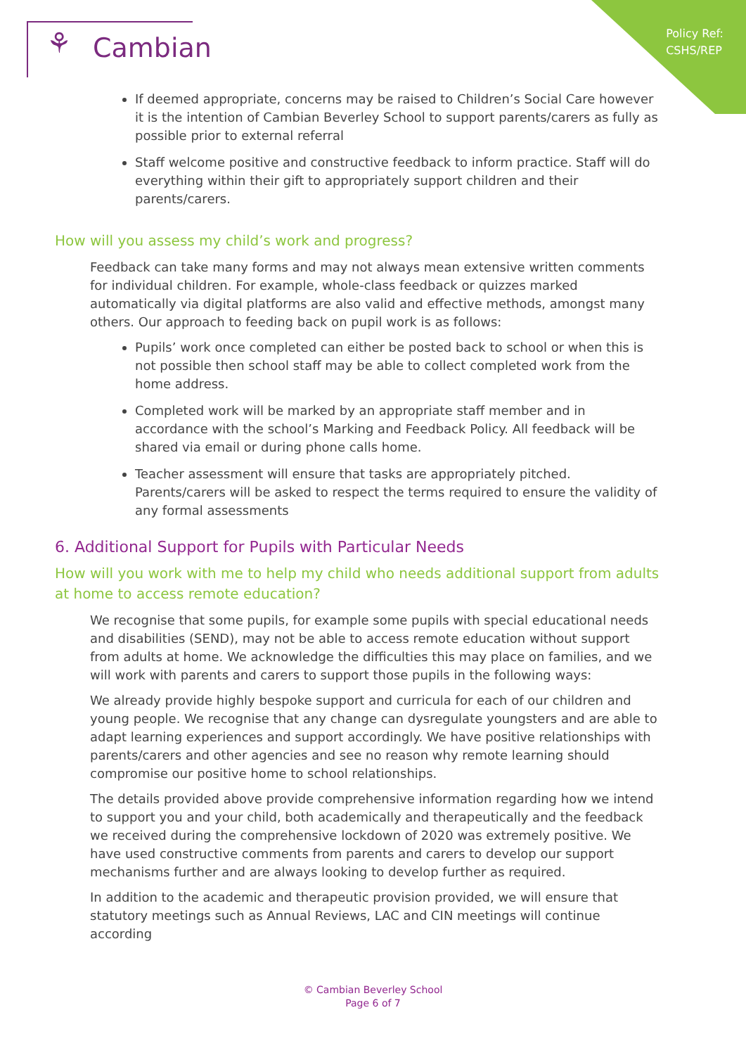Policy Ref:
CSHS/REP
⚘ Cambian
If deemed appropriate, concerns may be raised to Children’s Social Care however it is the intention of Cambian Beverley School to support parents/carers as fully as possible prior to external referral
Staff welcome positive and constructive feedback to inform practice. Staff will do everything within their gift to appropriately support children and their parents/carers.
How will you assess my child’s work and progress?
Feedback can take many forms and may not always mean extensive written comments for individual children. For example, whole-class feedback or quizzes marked automatically via digital platforms are also valid and effective methods, amongst many others. Our approach to feeding back on pupil work is as follows:
Pupils’ work once completed can either be posted back to school or when this is not possible then school staff may be able to collect completed work from the home address.
Completed work will be marked by an appropriate staff member and in accordance with the school’s Marking and Feedback Policy. All feedback will be shared via email or during phone calls home.
Teacher assessment will ensure that tasks are appropriately pitched. Parents/carers will be asked to respect the terms required to ensure the validity of any formal assessments
6. Additional Support for Pupils with Particular Needs
How will you work with me to help my child who needs additional support from adults at home to access remote education?
We recognise that some pupils, for example some pupils with special educational needs and disabilities (SEND), may not be able to access remote education without support from adults at home. We acknowledge the difficulties this may place on families, and we will work with parents and carers to support those pupils in the following ways:
We already provide highly bespoke support and curricula for each of our children and young people. We recognise that any change can dysregulate youngsters and are able to adapt learning experiences and support accordingly. We have positive relationships with parents/carers and other agencies and see no reason why remote learning should compromise our positive home to school relationships.
The details provided above provide comprehensive information regarding how we intend to support you and your child, both academically and therapeutically and the feedback we received during the comprehensive lockdown of 2020 was extremely positive. We have used constructive comments from parents and carers to develop our support mechanisms further and are always looking to develop further as required.
In addition to the academic and therapeutic provision provided, we will ensure that statutory meetings such as Annual Reviews, LAC and CIN meetings will continue according
© Cambian Beverley School
Page 6 of 7